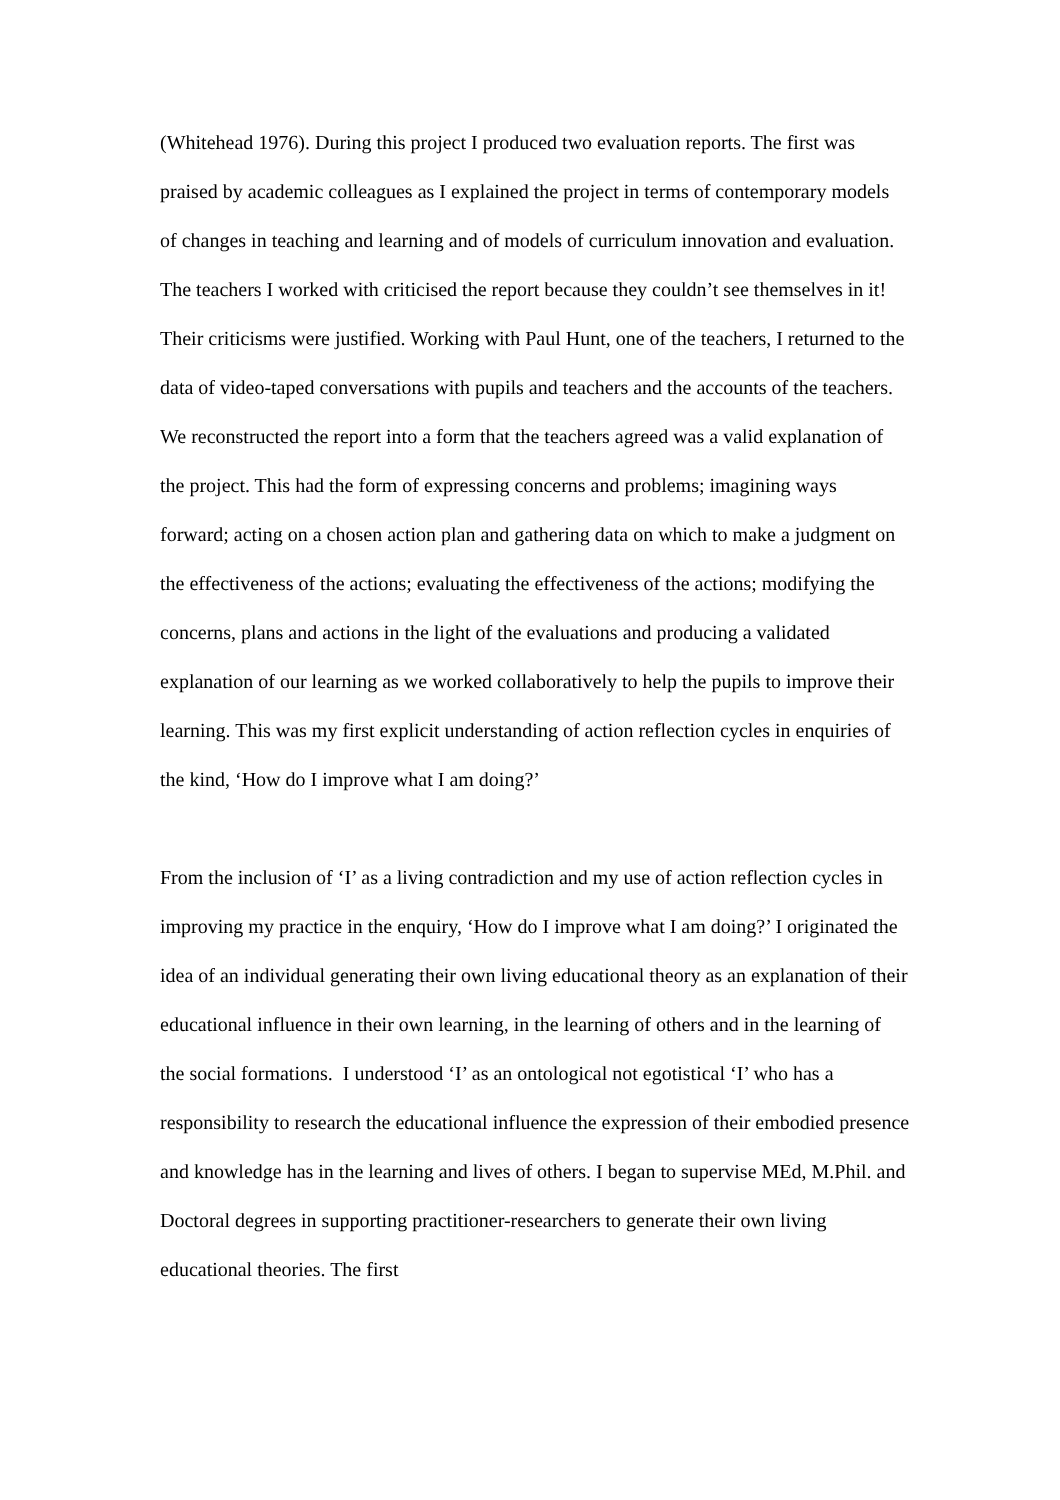(Whitehead 1976). During this project I produced two evaluation reports. The first was praised by academic colleagues as I explained the project in terms of contemporary models of changes in teaching and learning and of models of curriculum innovation and evaluation. The teachers I worked with criticised the report because they couldn’t see themselves in it! Their criticisms were justified. Working with Paul Hunt, one of the teachers, I returned to the data of video-taped conversations with pupils and teachers and the accounts of the teachers. We reconstructed the report into a form that the teachers agreed was a valid explanation of the project. This had the form of expressing concerns and problems; imagining ways forward; acting on a chosen action plan and gathering data on which to make a judgment on the effectiveness of the actions; evaluating the effectiveness of the actions; modifying the concerns, plans and actions in the light of the evaluations and producing a validated explanation of our learning as we worked collaboratively to help the pupils to improve their learning. This was my first explicit understanding of action reflection cycles in enquiries of the kind, ‘How do I improve what I am doing?’
From the inclusion of ‘I’ as a living contradiction and my use of action reflection cycles in improving my practice in the enquiry, ‘How do I improve what I am doing?’ I originated the idea of an individual generating their own living educational theory as an explanation of their educational influence in their own learning, in the learning of others and in the learning of the social formations. I understood ‘I’ as an ontological not egotistical ‘I’ who has a responsibility to research the educational influence the expression of their embodied presence and knowledge has in the learning and lives of others. I began to supervise MEd, M.Phil. and Doctoral degrees in supporting practitioner-researchers to generate their own living educational theories. The first